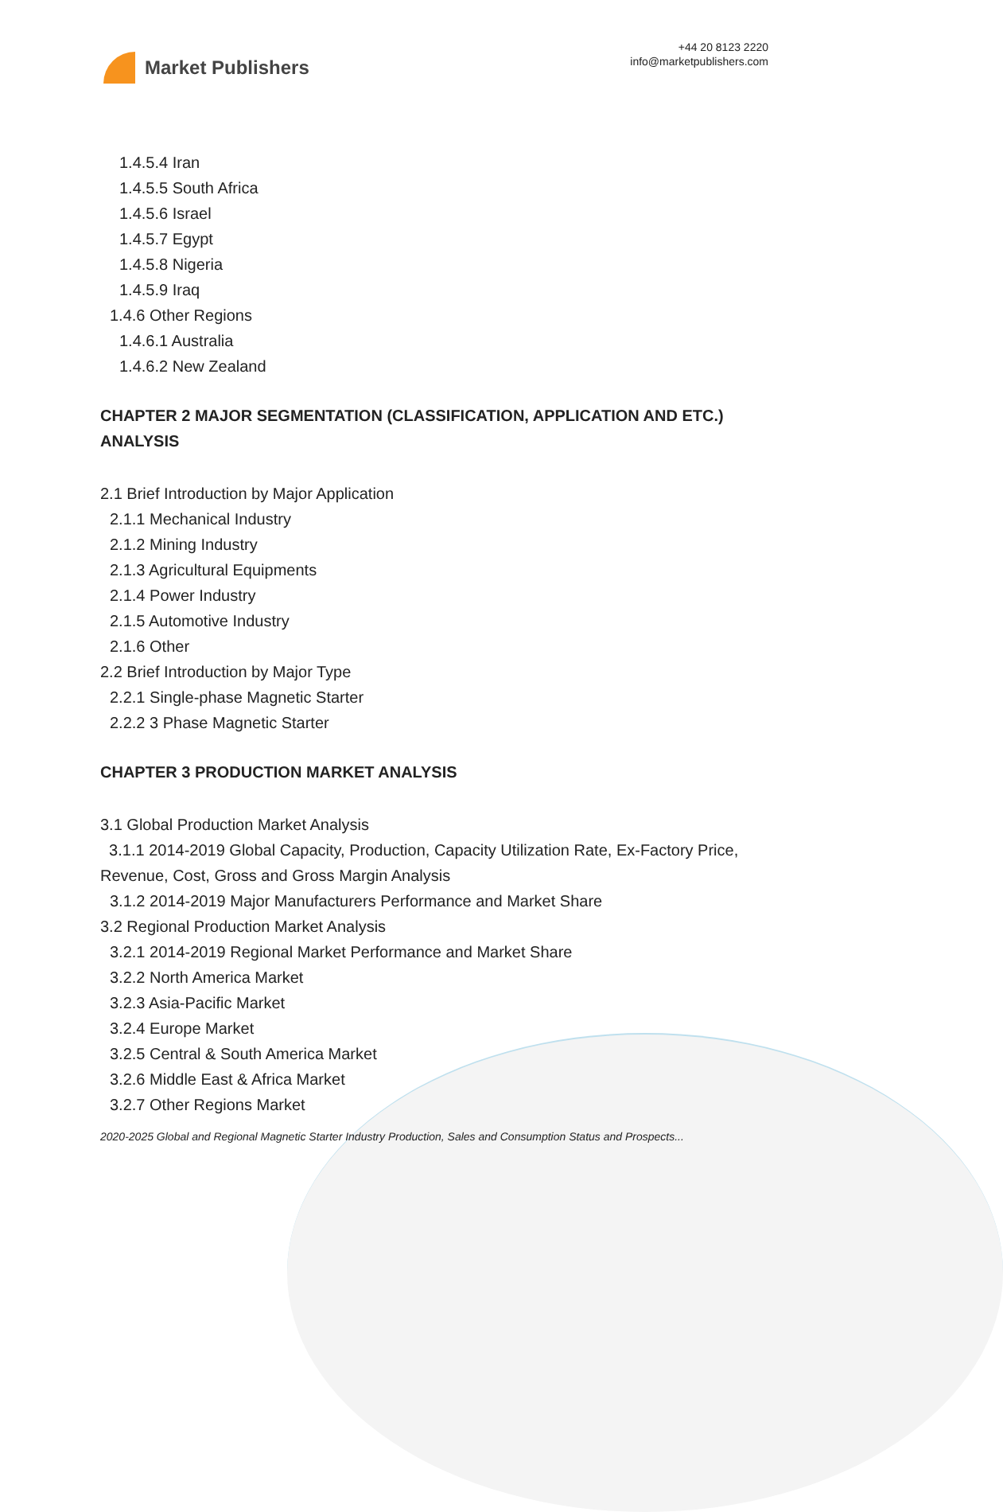Market Publishers
+44 20 8123 2220
info@marketpublishers.com
1.4.5.4 Iran
1.4.5.5 South Africa
1.4.5.6 Israel
1.4.5.7 Egypt
1.4.5.8 Nigeria
1.4.5.9 Iraq
1.4.6 Other Regions
1.4.6.1 Australia
1.4.6.2 New Zealand
CHAPTER 2 MAJOR SEGMENTATION (CLASSIFICATION, APPLICATION AND ETC.) ANALYSIS
2.1 Brief Introduction by Major Application
2.1.1 Mechanical Industry
2.1.2 Mining Industry
2.1.3 Agricultural Equipments
2.1.4 Power Industry
2.1.5 Automotive Industry
2.1.6 Other
2.2 Brief Introduction by Major Type
2.2.1 Single-phase Magnetic Starter
2.2.2 3 Phase Magnetic Starter
CHAPTER 3 PRODUCTION MARKET ANALYSIS
3.1 Global Production Market Analysis
3.1.1 2014-2019 Global Capacity, Production, Capacity Utilization Rate, Ex-Factory Price, Revenue, Cost, Gross and Gross Margin Analysis
3.1.2 2014-2019 Major Manufacturers Performance and Market Share
3.2 Regional Production Market Analysis
3.2.1 2014-2019 Regional Market Performance and Market Share
3.2.2 North America Market
3.2.3 Asia-Pacific Market
3.2.4 Europe Market
3.2.5 Central & South America Market
3.2.6 Middle East & Africa Market
3.2.7 Other Regions Market
2020-2025 Global and Regional Magnetic Starter Industry Production, Sales and Consumption Status and Prospects...